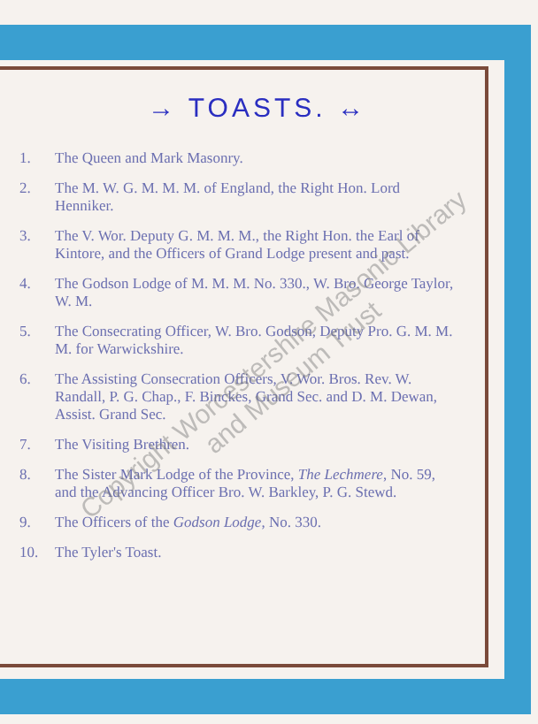→ TOASTS. ↔
1. The Queen and Mark Masonry.
2. The M. W. G. M. M. M. of England, the Right Hon. Lord Henniker.
3. The V. Wor. Deputy G. M. M. M., the Right Hon. the Earl of Kintore, and the Officers of Grand Lodge present and past.
4. The Godson Lodge of M. M. M. No. 330., W. Bro. George Taylor, W. M.
5. The Consecrating Officer, W. Bro. Godson, Deputy Pro. G. M. M. M. for Warwickshire.
6. The Assisting Consecration Officers, V. Wor. Bros. Rev. W. Randall, P. G. Chap., F. Binckes, Grand Sec. and D. M. Dewan, Assist. Grand Sec.
7. The Visiting Brethren.
8. The Sister Mark Lodge of the Province, The Lechmere, No. 59, and the Advancing Officer Bro. W. Barkley, P. G. Stewd.
9. The Officers of the Godson Lodge, No. 330.
10. The Tyler's Toast.
Copyright Worcestershire Masonic Library and Museum Trust